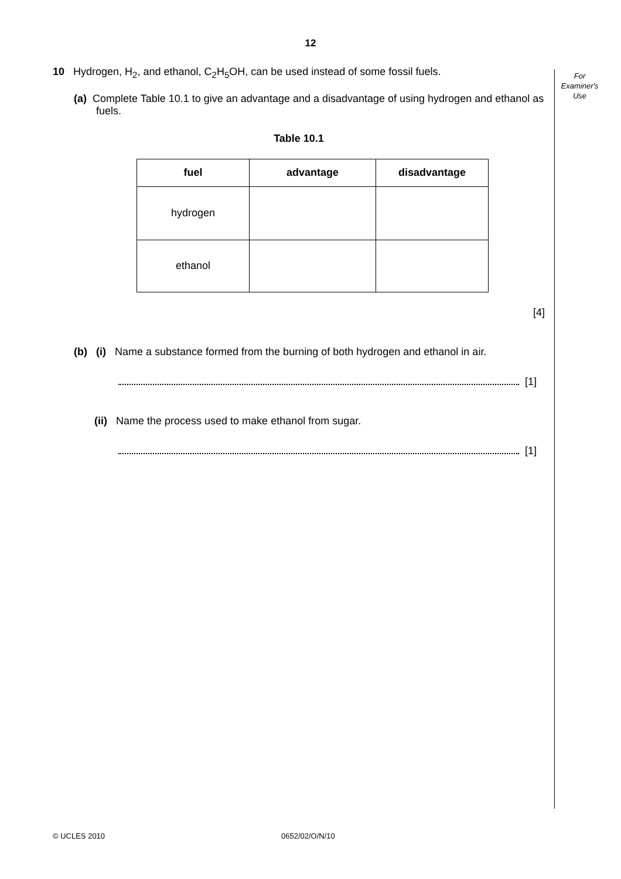12
For
Examiner's
Use
10 Hydrogen, H<sub>2</sub>, and ethanol, C<sub>2</sub>H<sub>5</sub>OH, can be used instead of some fossil fuels.
(a) Complete Table 10.1 to give an advantage and a disadvantage of using hydrogen and ethanol as fuels.
Table 10.1
| fuel | advantage | disadvantage |
| --- | --- | --- |
| hydrogen | | |
| ethanol | | |
[4]
(b) (i) Name a substance formed from the burning of both hydrogen and ethanol in air.
[1]
(ii) Name the process used to make ethanol from sugar.
[1]
© UCLES 2010 0652/02/O/N/10